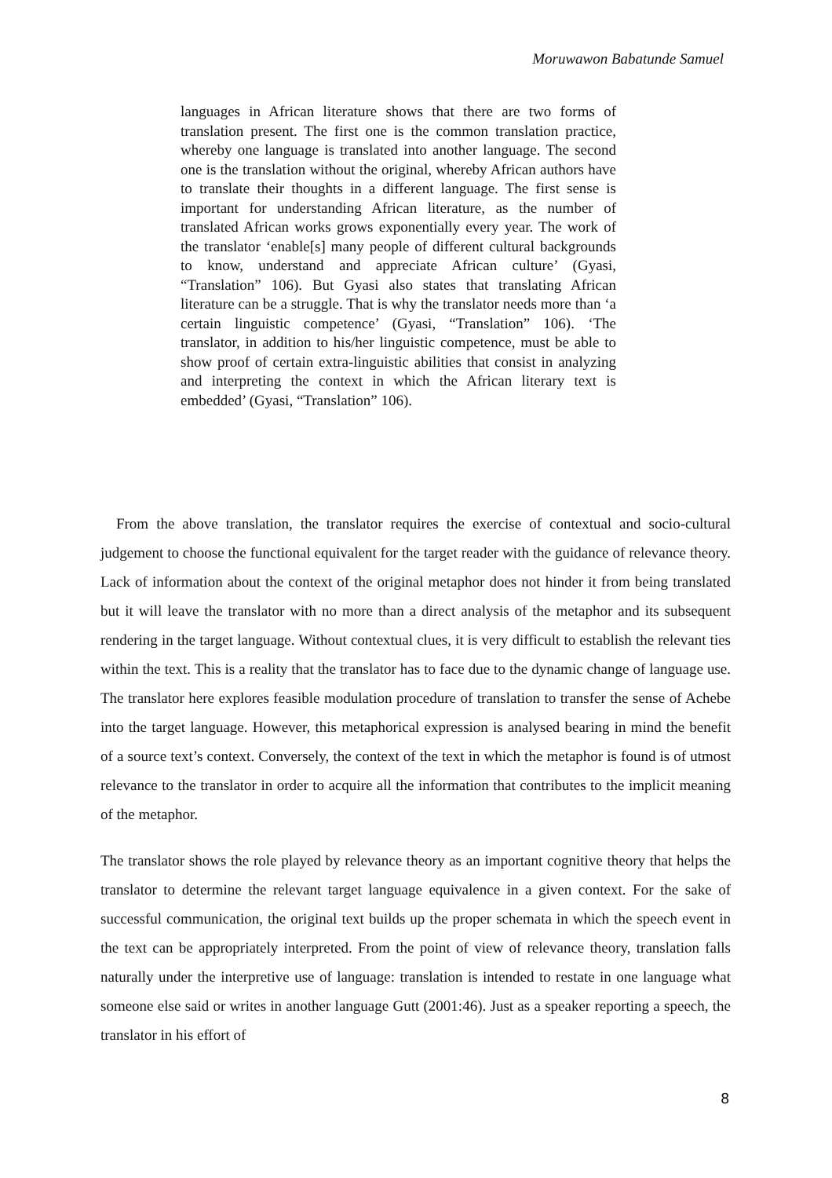Moruwawon Babatunde Samuel
languages in African literature shows that there are two forms of translation present. The first one is the common translation practice, whereby one language is translated into another language. The second one is the translation without the original, whereby African authors have to translate their thoughts in a different language. The first sense is important for understanding African literature, as the number of translated African works grows exponentially every year. The work of the translator ‘enable[s] many people of different cultural backgrounds to know, understand and appreciate African culture’ (Gyasi, “Translation” 106). But Gyasi also states that translating African literature can be a struggle. That is why the translator needs more than ‘a certain linguistic competence’ (Gyasi, “Translation” 106). ‘The translator, in addition to his/her linguistic competence, must be able to show proof of certain extra-linguistic abilities that consist in analyzing and interpreting the context in which the African literary text is embedded’ (Gyasi, “Translation” 106).
From the above translation, the translator requires the exercise of contextual and socio-cultural judgement to choose the functional equivalent for the target reader with the guidance of relevance theory. Lack of information about the context of the original metaphor does not hinder it from being translated but it will leave the translator with no more than a direct analysis of the metaphor and its subsequent rendering in the target language. Without contextual clues, it is very difficult to establish the relevant ties within the text. This is a reality that the translator has to face due to the dynamic change of language use. The translator here explores feasible modulation procedure of translation to transfer the sense of Achebe into the target language. However, this metaphorical expression is analysed bearing in mind the benefit of a source text’s context. Conversely, the context of the text in which the metaphor is found is of utmost relevance to the translator in order to acquire all the information that contributes to the implicit meaning of the metaphor.
The translator shows the role played by relevance theory as an important cognitive theory that helps the translator to determine the relevant target language equivalence in a given context. For the sake of successful communication, the original text builds up the proper schemata in which the speech event in the text can be appropriately interpreted. From the point of view of relevance theory, translation falls naturally under the interpretive use of language: translation is intended to restate in one language what someone else said or writes in another language Gutt (2001:46). Just as a speaker reporting a speech, the translator in his effort of
8